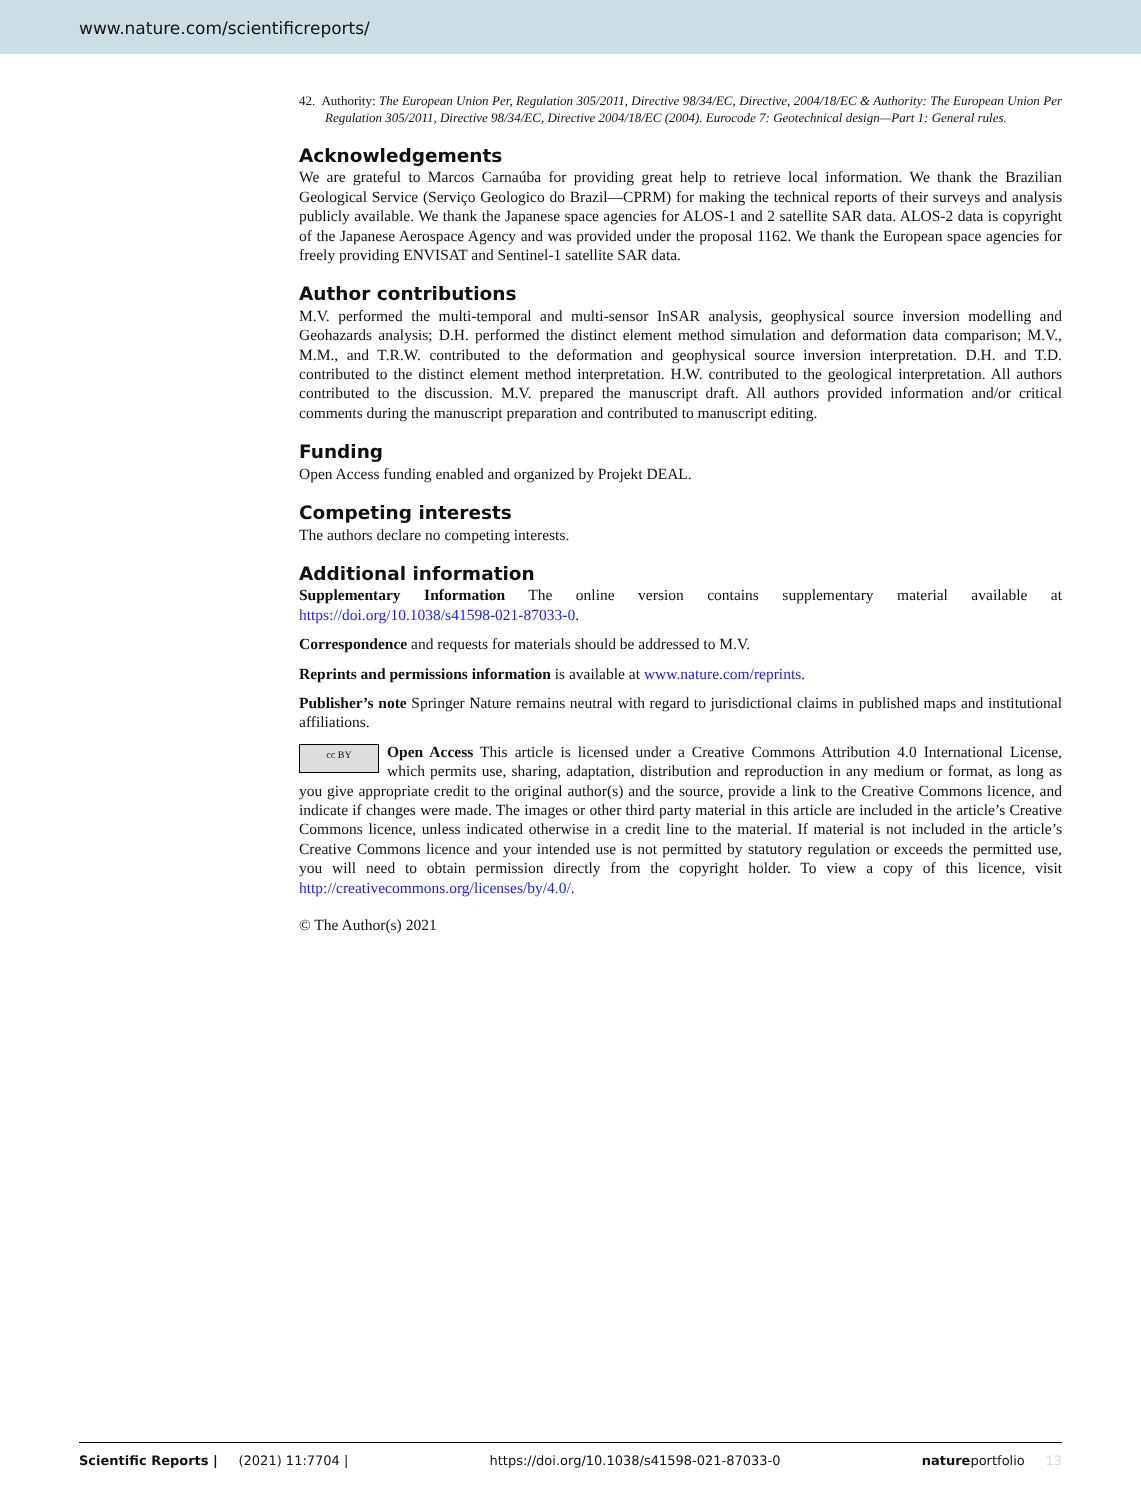www.nature.com/scientificreports/
42. Authority: The European Union Per, Regulation 305/2011, Directive 98/34/EC, Directive, 2004/18/EC & Authority: The European Union Per Regulation 305/2011, Directive 98/34/EC, Directive 2004/18/EC (2004). Eurocode 7: Geotechnical design—Part 1: General rules.
Acknowledgements
We are grateful to Marcos Carnaúba for providing great help to retrieve local information. We thank the Brazilian Geological Service (Serviço Geologico do Brazil—CPRM) for making the technical reports of their surveys and analysis publicly available. We thank the Japanese space agencies for ALOS-1 and 2 satellite SAR data. ALOS-2 data is copyright of the Japanese Aerospace Agency and was provided under the proposal 1162. We thank the European space agencies for freely providing ENVISAT and Sentinel-1 satellite SAR data.
Author contributions
M.V. performed the multi-temporal and multi-sensor InSAR analysis, geophysical source inversion modelling and Geohazards analysis; D.H. performed the distinct element method simulation and deformation data comparison; M.V., M.M., and T.R.W. contributed to the deformation and geophysical source inversion interpretation. D.H. and T.D. contributed to the distinct element method interpretation. H.W. contributed to the geological interpretation. All authors contributed to the discussion. M.V. prepared the manuscript draft. All authors provided information and/or critical comments during the manuscript preparation and contributed to manuscript editing.
Funding
Open Access funding enabled and organized by Projekt DEAL.
Competing interests
The authors declare no competing interests.
Additional information
Supplementary Information The online version contains supplementary material available at https://doi.org/10.1038/s41598-021-87033-0.
Correspondence and requests for materials should be addressed to M.V.
Reprints and permissions information is available at www.nature.com/reprints.
Publisher’s note Springer Nature remains neutral with regard to jurisdictional claims in published maps and institutional affiliations.
cc BY Open Access This article is licensed under a Creative Commons Attribution 4.0 International License, which permits use, sharing, adaptation, distribution and reproduction in any medium or format, as long as you give appropriate credit to the original author(s) and the source, provide a link to the Creative Commons licence, and indicate if changes were made. The images or other third party material in this article are included in the article’s Creative Commons licence, unless indicated otherwise in a credit line to the material. If material is not included in the article’s Creative Commons licence and your intended use is not permitted by statutory regulation or exceeds the permitted use, you will need to obtain permission directly from the copyright holder. To view a copy of this licence, visit http://creativecommons.org/licenses/by/4.0/.
© The Author(s) 2021
Scientific Reports | (2021) 11:7704 | https://doi.org/10.1038/s41598-021-87033-0 natureportfolio 13